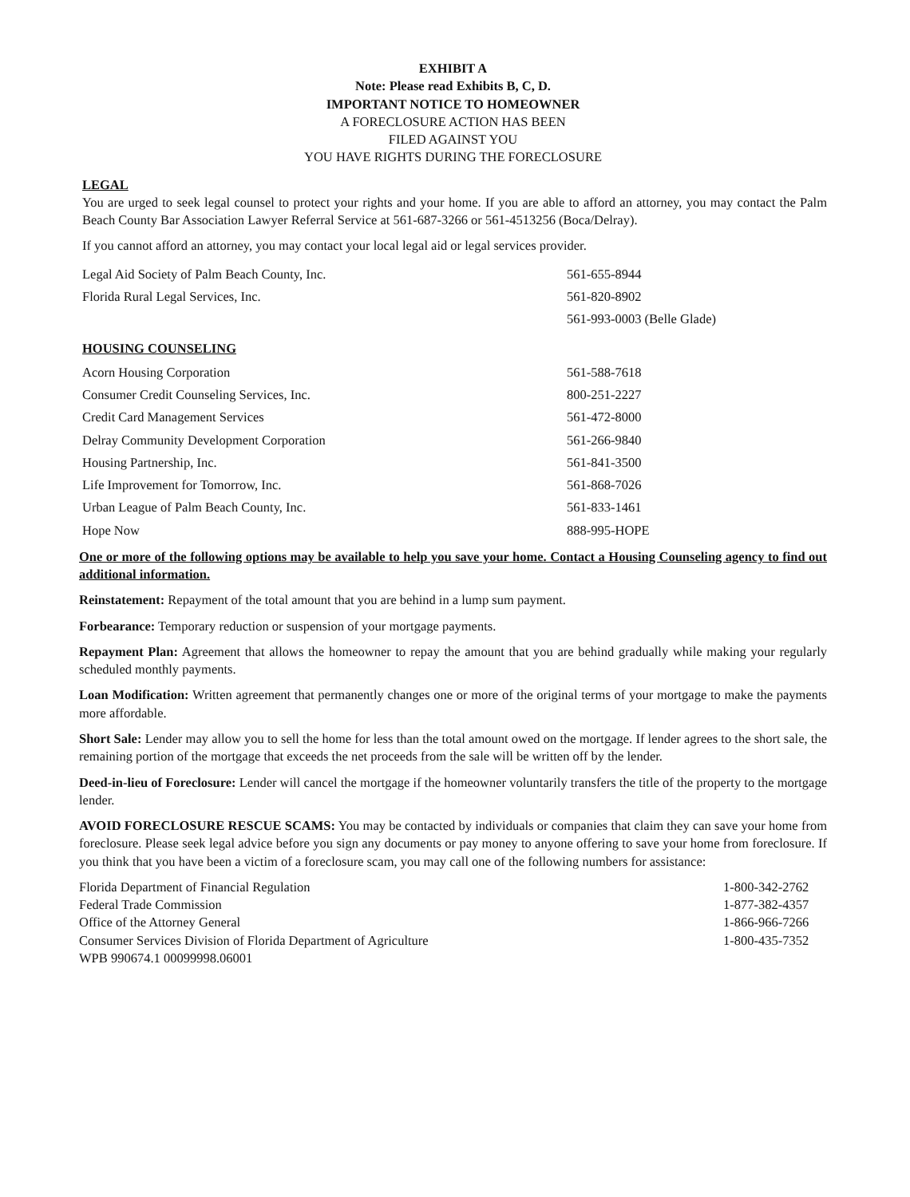EXHIBIT A
Note: Please read Exhibits B, C, D.
IMPORTANT NOTICE TO HOMEOWNER
A FORECLOSURE ACTION HAS BEEN
FILED AGAINST YOU
YOU HAVE RIGHTS DURING THE FORECLOSURE
LEGAL
You are urged to seek legal counsel to protect your rights and your home. If you are able to afford an attorney, you may contact the Palm Beach County Bar Association Lawyer Referral Service at 561-687-3266 or 561-4513256 (Boca/Delray).
If you cannot afford an attorney, you may contact your local legal aid or legal services provider.
| Legal Aid Society of Palm Beach County, Inc. | 561-655-8944 |
| Florida Rural Legal Services, Inc. | 561-820-8902 |
| | 561-993-0003 (Belle Glade) |
HOUSING COUNSELING
| Acorn Housing Corporation | 561-588-7618 |
| Consumer Credit Counseling Services, Inc. | 800-251-2227 |
| Credit Card Management Services | 561-472-8000 |
| Delray Community Development Corporation | 561-266-9840 |
| Housing Partnership, Inc. | 561-841-3500 |
| Life Improvement for Tomorrow, Inc. | 561-868-7026 |
| Urban League of Palm Beach County, Inc. | 561-833-1461 |
| Hope Now | 888-995-HOPE |
One or more of the following options may be available to help you save your home. Contact a Housing Counseling agency to find out additional information.
Reinstatement: Repayment of the total amount that you are behind in a lump sum payment.
Forbearance: Temporary reduction or suspension of your mortgage payments.
Repayment Plan: Agreement that allows the homeowner to repay the amount that you are behind gradually while making your regularly scheduled monthly payments.
Loan Modification: Written agreement that permanently changes one or more of the original terms of your mortgage to make the payments more affordable.
Short Sale: Lender may allow you to sell the home for less than the total amount owed on the mortgage. If lender agrees to the short sale, the remaining portion of the mortgage that exceeds the net proceeds from the sale will be written off by the lender.
Deed-in-lieu of Foreclosure: Lender will cancel the mortgage if the homeowner voluntarily transfers the title of the property to the mortgage lender.
AVOID FORECLOSURE RESCUE SCAMS: You may be contacted by individuals or companies that claim they can save your home from foreclosure. Please seek legal advice before you sign any documents or pay money to anyone offering to save your home from foreclosure. If you think that you have been a victim of a foreclosure scam, you may call one of the following numbers for assistance:
| Florida Department of Financial Regulation | 1-800-342-2762 |
| Federal Trade Commission | 1-877-382-4357 |
| Office of the Attorney General | 1-866-966-7266 |
| Consumer Services Division of Florida Department of Agriculture | 1-800-435-7352 |
WPB 990674.1 00099998.06001